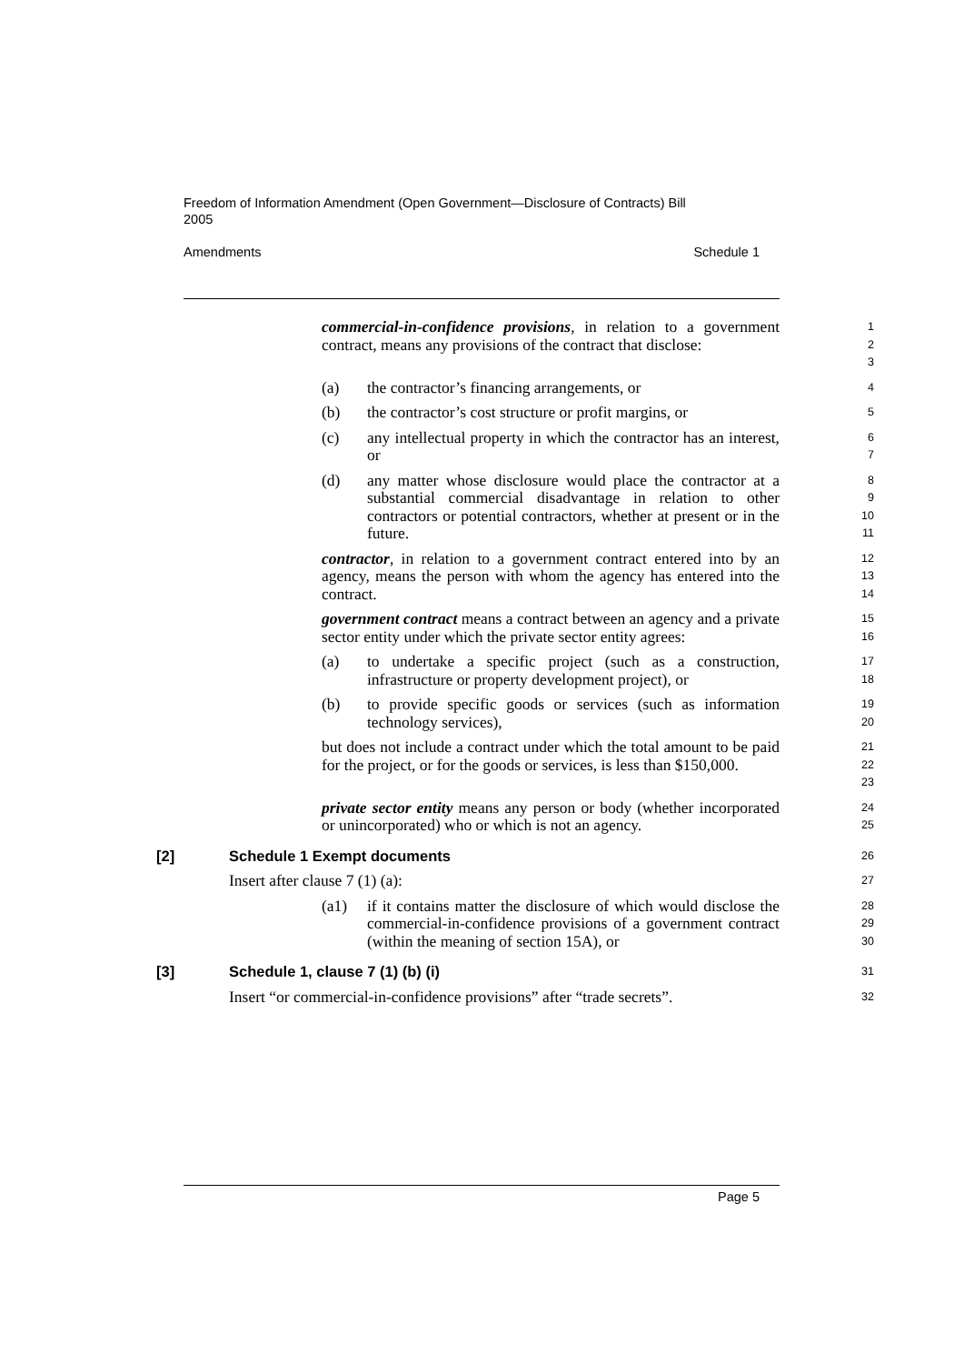Freedom of Information Amendment (Open Government—Disclosure of Contracts) Bill 2005
Amendments Schedule 1
commercial-in-confidence provisions, in relation to a government contract, means any provisions of the contract that disclose:
1
2
3
(a) the contractor’s financing arrangements, or
4
(b) the contractor’s cost structure or profit margins, or
5
(c) any intellectual property in which the contractor has an interest, or
6
7
(d) any matter whose disclosure would place the contractor at a substantial commercial disadvantage in relation to other contractors or potential contractors, whether at present or in the future.
8
9
10
11
contractor, in relation to a government contract entered into by an agency, means the person with whom the agency has entered into the contract.
12
13
14
government contract means a contract between an agency and a private sector entity under which the private sector entity agrees:
15
16
(a) to undertake a specific project (such as a construction, infrastructure or property development project), or
17
18
(b) to provide specific goods or services (such as information technology services),
19
20
but does not include a contract under which the total amount to be paid for the project, or for the goods or services, is less than $150,000.
21
22
23
private sector entity means any person or body (whether incorporated or unincorporated) who or which is not an agency.
24
25
[2] Schedule 1 Exempt documents
26
Insert after clause 7 (1) (a):
27
(a1) if it contains matter the disclosure of which would disclose the commercial-in-confidence provisions of a government contract (within the meaning of section 15A), or
28
29
30
[3] Schedule 1, clause 7 (1) (b) (i)
31
Insert “or commercial-in-confidence provisions” after “trade secrets”.
32
Page 5